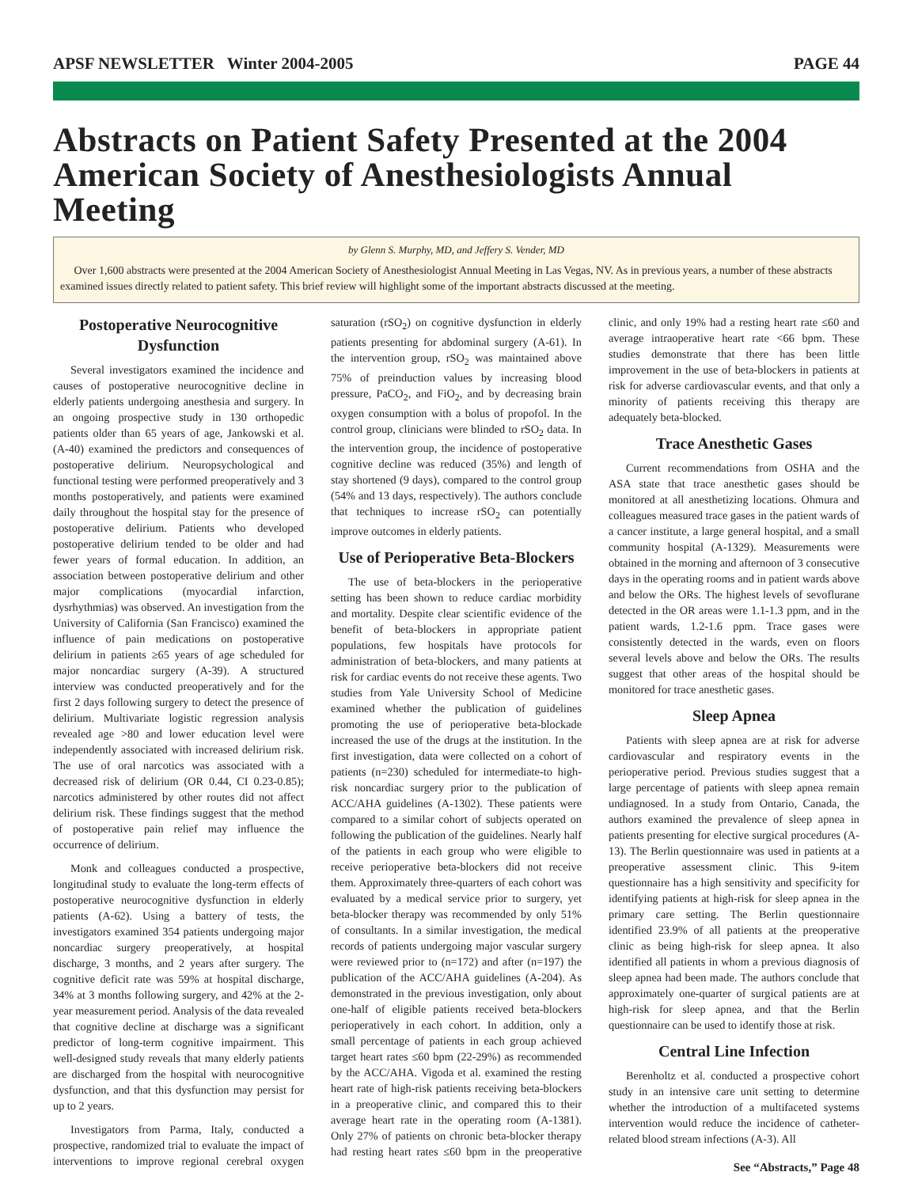APSF NEWSLETTER Winter 2004-2005 PAGE 44
Abstracts on Patient Safety Presented at the 2004 American Society of Anesthesiologists Annual Meeting
by Glenn S. Murphy, MD, and Jeffery S. Vender, MD
Over 1,600 abstracts were presented at the 2004 American Society of Anesthesiologist Annual Meeting in Las Vegas, NV. As in previous years, a number of these abstracts examined issues directly related to patient safety. This brief review will highlight some of the important abstracts discussed at the meeting.
Postoperative Neurocognitive Dysfunction
Several investigators examined the incidence and causes of postoperative neurocognitive decline in elderly patients undergoing anesthesia and surgery. In an ongoing prospective study in 130 orthopedic patients older than 65 years of age, Jankowski et al. (A-40) examined the predictors and consequences of postoperative delirium. Neuropsychological and functional testing were performed preoperatively and 3 months postoperatively, and patients were examined daily throughout the hospital stay for the presence of postoperative delirium. Patients who developed postoperative delirium tended to be older and had fewer years of formal education. In addition, an association between postoperative delirium and other major complications (myocardial infarction, dysrhythmias) was observed. An investigation from the University of California (San Francisco) examined the influence of pain medications on postoperative delirium in patients ≥65 years of age scheduled for major noncardiac surgery (A-39). A structured interview was conducted preoperatively and for the first 2 days following surgery to detect the presence of delirium. Multivariate logistic regression analysis revealed age >80 and lower education level were independently associated with increased delirium risk. The use of oral narcotics was associated with a decreased risk of delirium (OR 0.44, CI 0.23-0.85); narcotics administered by other routes did not affect delirium risk. These findings suggest that the method of postoperative pain relief may influence the occurrence of delirium.
Monk and colleagues conducted a prospective, longitudinal study to evaluate the long-term effects of postoperative neurocognitive dysfunction in elderly patients (A-62). Using a battery of tests, the investigators examined 354 patients undergoing major noncardiac surgery preoperatively, at hospital discharge, 3 months, and 2 years after surgery. The cognitive deficit rate was 59% at hospital discharge, 34% at 3 months following surgery, and 42% at the 2-year measurement period. Analysis of the data revealed that cognitive decline at discharge was a significant predictor of long-term cognitive impairment. This well-designed study reveals that many elderly patients are discharged from the hospital with neurocognitive dysfunction, and that this dysfunction may persist for up to 2 years.
Investigators from Parma, Italy, conducted a prospective, randomized trial to evaluate the impact of interventions to improve regional cerebral oxygen saturation (rSO<sub>2</sub>) on cognitive dysfunction in elderly patients presenting for abdominal surgery (A-61). In the intervention group, rSO<sub>2</sub> was maintained above 75% of preinduction values by increasing blood pressure, PaCO<sub>2</sub>, and FiO<sub>2</sub>, and by decreasing brain oxygen consumption with a bolus of propofol. In the control group, clinicians were blinded to rSO<sub>2</sub> data. In the intervention group, the incidence of postoperative cognitive decline was reduced (35%) and length of stay shortened (9 days), compared to the control group (54% and 13 days, respectively). The authors conclude that techniques to increase rSO<sub>2</sub> can potentially improve outcomes in elderly patients.
Use of Perioperative Beta-Blockers
The use of beta-blockers in the perioperative setting has been shown to reduce cardiac morbidity and mortality. Despite clear scientific evidence of the benefit of beta-blockers in appropriate patient populations, few hospitals have protocols for administration of beta-blockers, and many patients at risk for cardiac events do not receive these agents. Two studies from Yale University School of Medicine examined whether the publication of guidelines promoting the use of perioperative beta-blockade increased the use of the drugs at the institution. In the first investigation, data were collected on a cohort of patients (n=230) scheduled for intermediate-to high-risk noncardiac surgery prior to the publication of ACC/AHA guidelines (A-1302). These patients were compared to a similar cohort of subjects operated on following the publication of the guidelines. Nearly half of the patients in each group who were eligible to receive perioperative beta-blockers did not receive them. Approximately three-quarters of each cohort was evaluated by a medical service prior to surgery, yet beta-blocker therapy was recommended by only 51% of consultants. In a similar investigation, the medical records of patients undergoing major vascular surgery were reviewed prior to (n=172) and after (n=197) the publication of the ACC/AHA guidelines (A-204). As demonstrated in the previous investigation, only about one-half of eligible patients received beta-blockers perioperatively in each cohort. In addition, only a small percentage of patients in each group achieved target heart rates ≤60 bpm (22-29%) as recommended by the ACC/AHA. Vigoda et al. examined the resting heart rate of high-risk patients receiving beta-blockers in a preoperative clinic, and compared this to their average heart rate in the operating room (A-1381). Only 27% of patients on chronic beta-blocker therapy had resting heart rates ≤60 bpm in the preoperative clinic, and only 19% had a resting heart rate ≤60 and average intraoperative heart rate <66 bpm. These studies demonstrate that there has been little improvement in the use of beta-blockers in patients at risk for adverse cardiovascular events, and that only a minority of patients receiving this therapy are adequately beta-blocked.
Trace Anesthetic Gases
Current recommendations from OSHA and the ASA state that trace anesthetic gases should be monitored at all anesthetizing locations. Ohmura and colleagues measured trace gases in the patient wards of a cancer institute, a large general hospital, and a small community hospital (A-1329). Measurements were obtained in the morning and afternoon of 3 consecutive days in the operating rooms and in patient wards above and below the ORs. The highest levels of sevoflurane detected in the OR areas were 1.1-1.3 ppm, and in the patient wards, 1.2-1.6 ppm. Trace gases were consistently detected in the wards, even on floors several levels above and below the ORs. The results suggest that other areas of the hospital should be monitored for trace anesthetic gases.
Sleep Apnea
Patients with sleep apnea are at risk for adverse cardiovascular and respiratory events in the perioperative period. Previous studies suggest that a large percentage of patients with sleep apnea remain undiagnosed. In a study from Ontario, Canada, the authors examined the prevalence of sleep apnea in patients presenting for elective surgical procedures (A-13). The Berlin questionnaire was used in patients at a preoperative assessment clinic. This 9-item questionnaire has a high sensitivity and specificity for identifying patients at high-risk for sleep apnea in the primary care setting. The Berlin questionnaire identified 23.9% of all patients at the preoperative clinic as being high-risk for sleep apnea. It also identified all patients in whom a previous diagnosis of sleep apnea had been made. The authors conclude that approximately one-quarter of surgical patients are at high-risk for sleep apnea, and that the Berlin questionnaire can be used to identify those at risk.
Central Line Infection
Berenholtz et al. conducted a prospective cohort study in an intensive care unit setting to determine whether the introduction of a multifaceted systems intervention would reduce the incidence of catheter-related blood stream infections (A-3). All
See “Abstracts,” Page 48